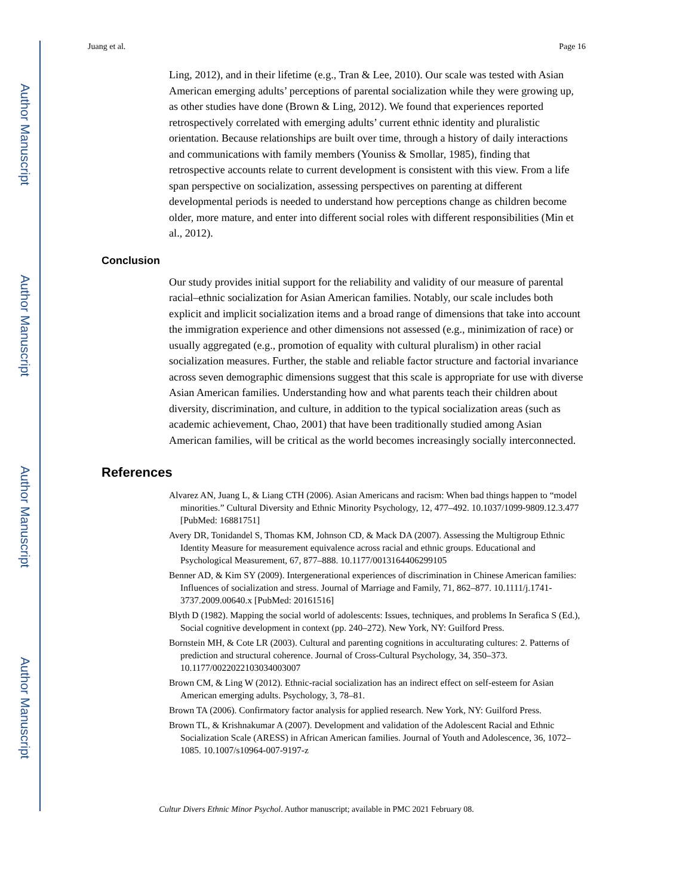Author Manuscript
Author Manuscript
Author Manuscript
Author Manuscript
Juang et al. Page 16
Ling, 2012), and in their lifetime (e.g., Tran & Lee, 2010). Our scale was tested with Asian American emerging adults’ perceptions of parental socialization while they were growing up, as other studies have done (Brown & Ling, 2012). We found that experiences reported retrospectively correlated with emerging adults’ current ethnic identity and pluralistic orientation. Because relationships are built over time, through a history of daily interactions and communications with family members (Youniss & Smollar, 1985), finding that retrospective accounts relate to current development is consistent with this view. From a life span perspective on socialization, assessing perspectives on parenting at different developmental periods is needed to understand how perceptions change as children become older, more mature, and enter into different social roles with different responsibilities (Min et al., 2012).
Conclusion
Our study provides initial support for the reliability and validity of our measure of parental racial–ethnic socialization for Asian American families. Notably, our scale includes both explicit and implicit socialization items and a broad range of dimensions that take into account the immigration experience and other dimensions not assessed (e.g., minimization of race) or usually aggregated (e.g., promotion of equality with cultural pluralism) in other racial socialization measures. Further, the stable and reliable factor structure and factorial invariance across seven demographic dimensions suggest that this scale is appropriate for use with diverse Asian American families. Understanding how and what parents teach their children about diversity, discrimination, and culture, in addition to the typical socialization areas (such as academic achievement, Chao, 2001) that have been traditionally studied among Asian American families, will be critical as the world becomes increasingly socially interconnected.
References
Alvarez AN, Juang L, & Liang CTH (2006). Asian Americans and racism: When bad things happen to “model minorities.” Cultural Diversity and Ethnic Minority Psychology, 12, 477–492. 10.1037/1099-9809.12.3.477 [PubMed: 16881751]
Avery DR, Tonidandel S, Thomas KM, Johnson CD, & Mack DA (2007). Assessing the Multigroup Ethnic Identity Measure for measurement equivalence across racial and ethnic groups. Educational and Psychological Measurement, 67, 877–888. 10.1177/0013164406299105
Benner AD, & Kim SY (2009). Intergenerational experiences of discrimination in Chinese American families: Influences of socialization and stress. Journal of Marriage and Family, 71, 862–877. 10.1111/j.1741-3737.2009.00640.x [PubMed: 20161516]
Blyth D (1982). Mapping the social world of adolescents: Issues, techniques, and problems In Serafica S (Ed.), Social cognitive development in context (pp. 240–272). New York, NY: Guilford Press.
Bornstein MH, & Cote LR (2003). Cultural and parenting cognitions in acculturating cultures: 2. Patterns of prediction and structural coherence. Journal of Cross-Cultural Psychology, 34, 350–373. 10.1177/0022022103034003007
Brown CM, & Ling W (2012). Ethnic-racial socialization has an indirect effect on self-esteem for Asian American emerging adults. Psychology, 3, 78–81.
Brown TA (2006). Confirmatory factor analysis for applied research. New York, NY: Guilford Press.
Brown TL, & Krishnakumar A (2007). Development and validation of the Adolescent Racial and Ethnic Socialization Scale (ARESS) in African American families. Journal of Youth and Adolescence, 36, 1072–1085. 10.1007/s10964-007-9197-z
Cultur Divers Ethnic Minor Psychol. Author manuscript; available in PMC 2021 February 08.